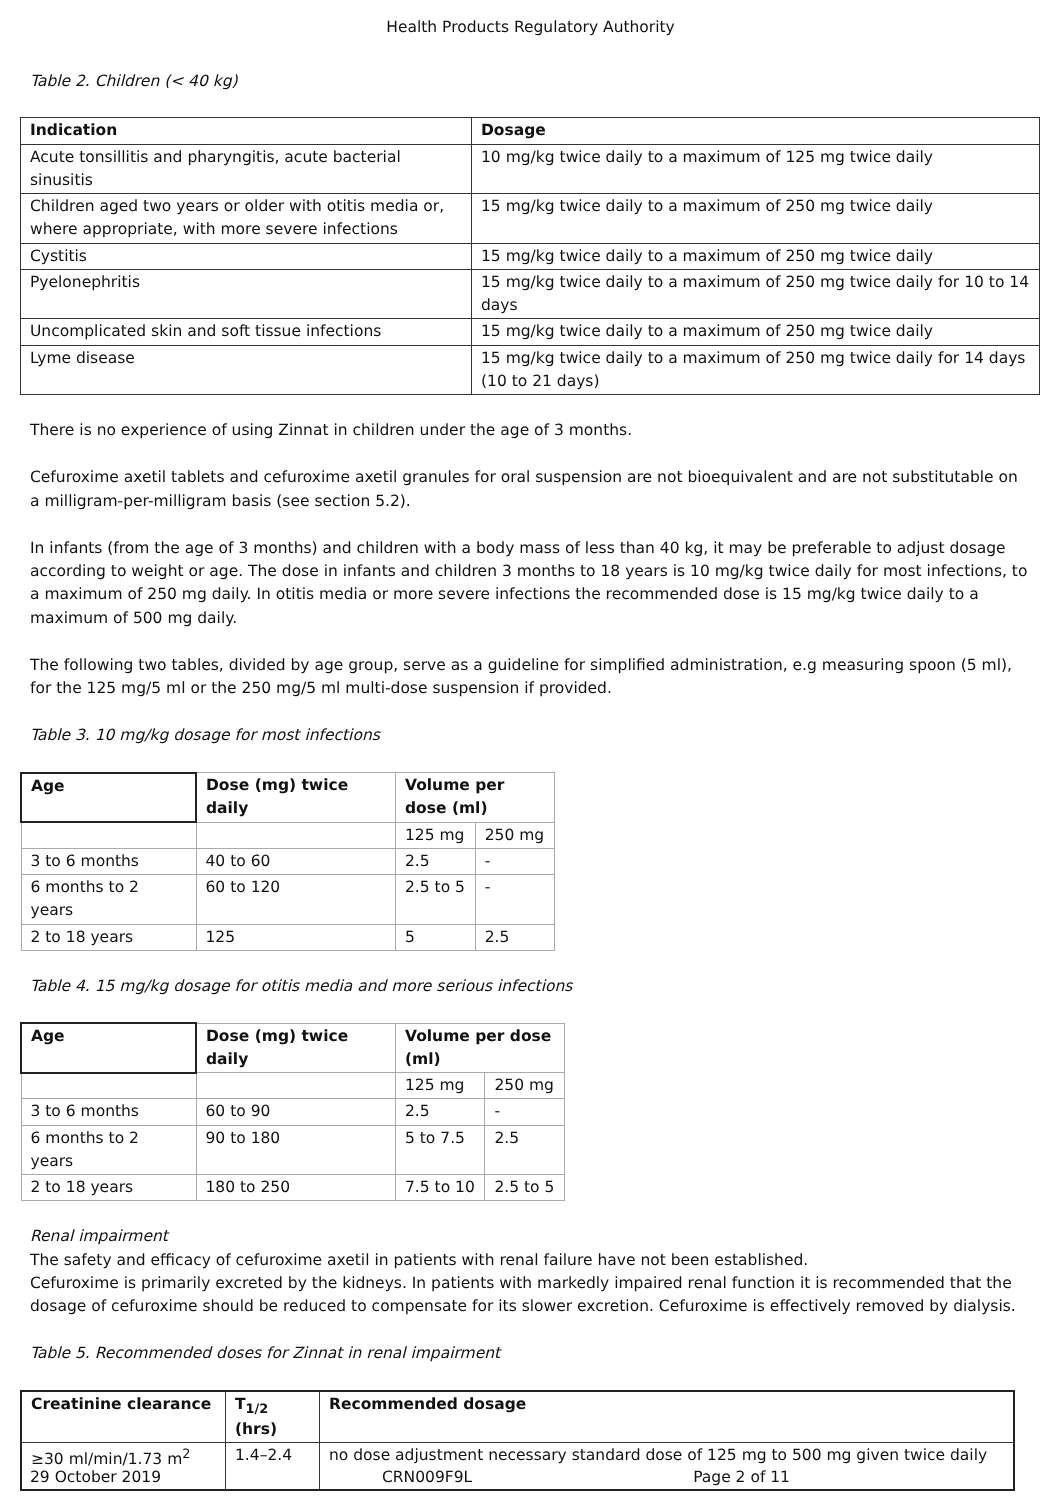Health Products Regulatory Authority
Table 2. Children (< 40 kg)
| Indication | Dosage |
| --- | --- |
| Acute tonsillitis and pharyngitis, acute bacterial sinusitis | 10 mg/kg twice daily to a maximum of 125 mg twice daily |
| Children aged two years or older with otitis media or, where appropriate, with more severe infections | 15 mg/kg twice daily to a maximum of 250 mg twice daily |
| Cystitis | 15 mg/kg twice daily to a maximum of 250 mg twice daily |
| Pyelonephritis | 15 mg/kg twice daily to a maximum of 250 mg twice daily for 10 to 14 days |
| Uncomplicated skin and soft tissue infections | 15 mg/kg twice daily to a maximum of 250 mg twice daily |
| Lyme disease | 15 mg/kg twice daily to a maximum of 250 mg twice daily for 14 days (10 to 21 days) |
There is no experience of using Zinnat in children under the age of 3 months.
Cefuroxime axetil tablets and cefuroxime axetil granules for oral suspension are not bioequivalent and are not substitutable on a milligram-per-milligram basis (see section 5.2).
In infants (from the age of 3 months) and children with a body mass of less than 40 kg, it may be preferable to adjust dosage according to weight or age. The dose in infants and children 3 months to 18 years is 10 mg/kg twice daily for most infections, to a maximum of 250 mg daily. In otitis media or more severe infections the recommended dose is 15 mg/kg twice daily to a maximum of 500 mg daily.
The following two tables, divided by age group, serve as a guideline for simplified administration, e.g measuring spoon (5 ml), for the 125 mg/5 ml or the 250 mg/5 ml multi-dose suspension if provided.
Table 3. 10 mg/kg dosage for most infections
| Age | Dose (mg) twice daily | Volume per dose (ml) | |
| --- | --- | --- | --- |
| | | 125 mg | 250 mg |
| 3 to 6 months | 40 to 60 | 2.5 | - |
| 6 months to 2 years | 60 to 120 | 2.5 to 5 | - |
| 2 to 18 years | 125 | 5 | 2.5 |
Table 4. 15 mg/kg dosage for otitis media and more serious infections
| Age | Dose (mg) twice daily | Volume per dose (ml) | |
| --- | --- | --- | --- |
| | | 125 mg | 250 mg |
| 3 to 6 months | 60 to 90 | 2.5 | - |
| 6 months to 2 years | 90 to 180 | 5 to 7.5 | 2.5 |
| 2 to 18 years | 180 to 250 | 7.5 to 10 | 2.5 to 5 |
Renal impairment
The safety and efficacy of cefuroxime axetil in patients with renal failure have not been established.
Cefuroxime is primarily excreted by the kidneys. In patients with markedly impaired renal function it is recommended that the dosage of cefuroxime should be reduced to compensate for its slower excretion. Cefuroxime is effectively removed by dialysis.
Table 5. Recommended doses for Zinnat in renal impairment
| Creatinine clearance | T<sub>1/2</sub> (hrs) | Recommended dosage |
| --- | --- | --- |
| ≥30 ml/min/1.73 m<sup>2</sup> | 1.4–2.4 | no dose adjustment necessary standard dose of 125 mg to 500 mg given twice daily |
29 October 2019 CRN009F9L Page 2 of 11